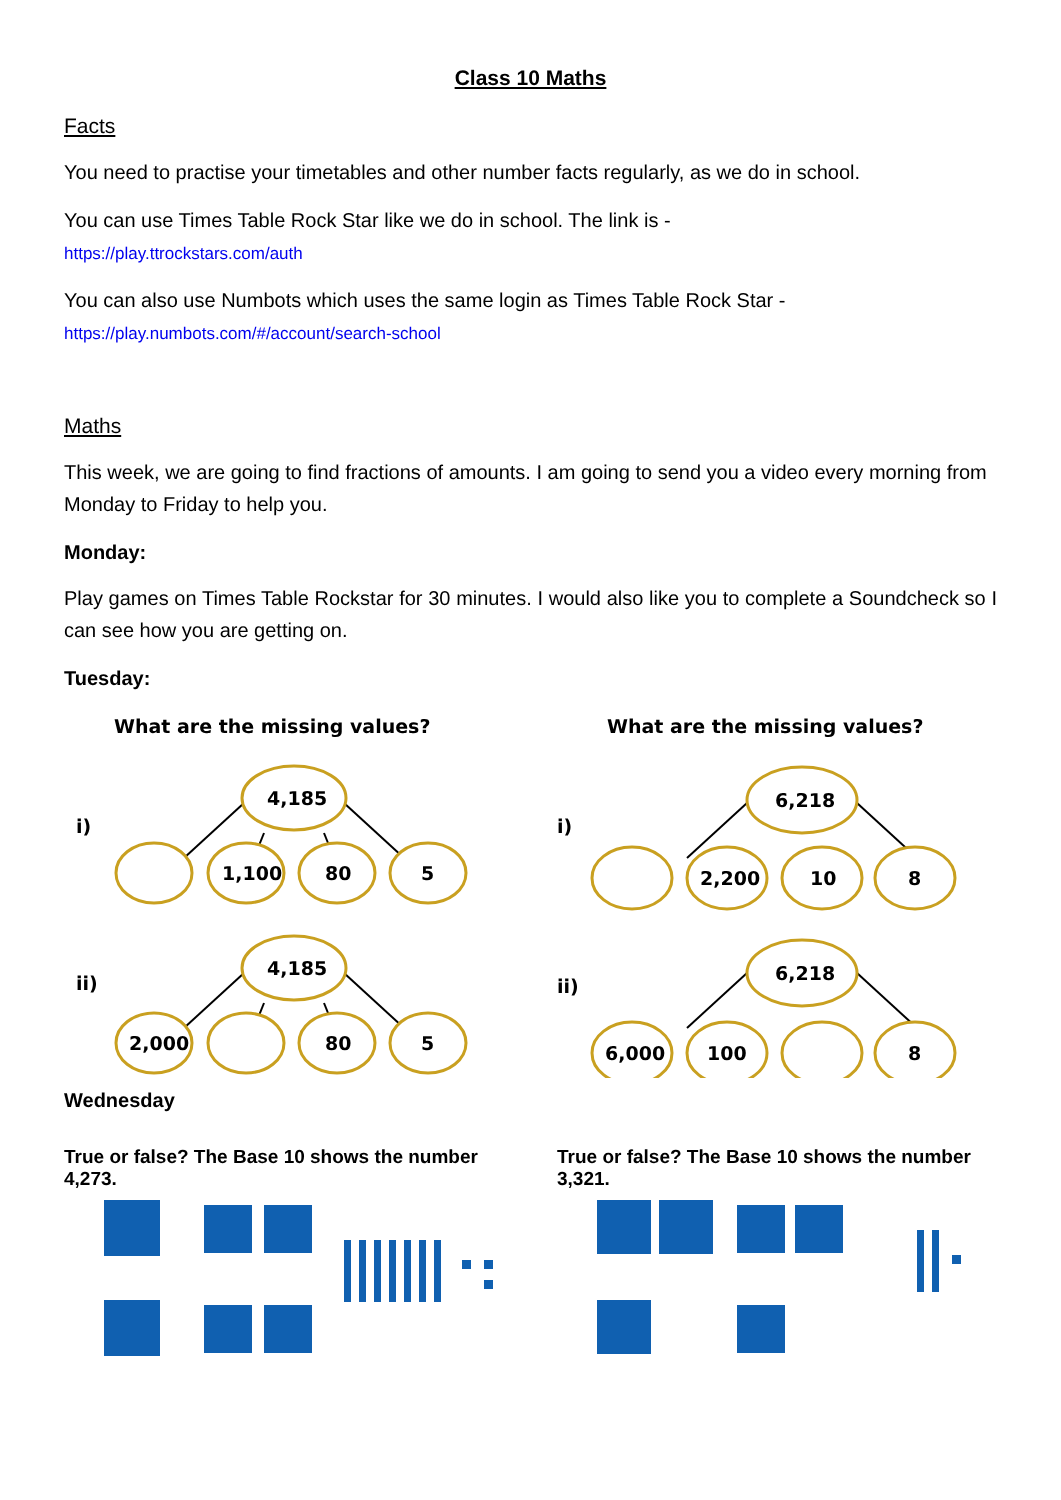Class 10 Maths
Facts
You need to practise your timetables and other number facts regularly, as we do in school.
You can use Times Table Rock Star like we do in school. The link is -
https://play.ttrockstars.com/auth
You can also use Numbots which uses the same login as Times Table Rock Star -
https://play.numbots.com/#/account/search-school
Maths
This week, we are going to find fractions of amounts. I am going to send you a video every morning from Monday to Friday to help you.
Monday:
Play games on Times Table Rockstar for 30 minutes. I would also like you to complete a Soundcheck so I can see how you are getting on.
Tuesday:
What are the missing values?
i)
4,185
1,100
80
5
ii)
4,185
2,000
80
5
What are the missing values?
i)
6,218
2,200
10
8
ii)
6,218
6,000
100
8
Wednesday
True or false? The Base 10 shows the number 4,273.
True or false? The Base 10 shows the number 3,321.